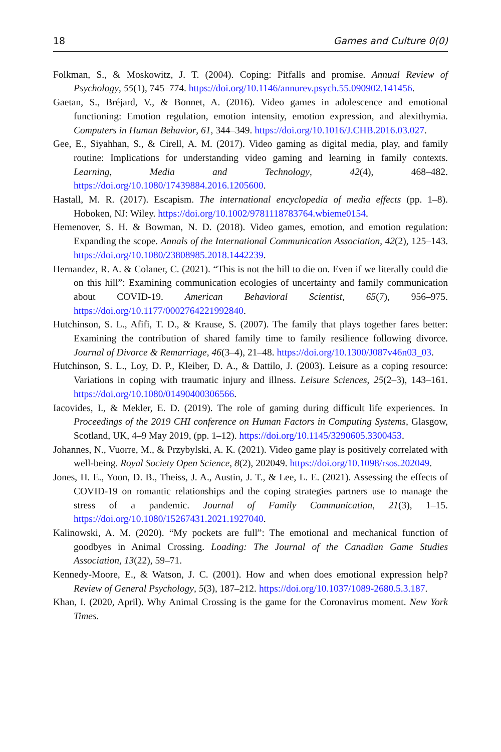18 Games and Culture 0(0)
Folkman, S., & Moskowitz, J. T. (2004). Coping: Pitfalls and promise. Annual Review of Psychology, 55(1), 745–774. https://doi.org/10.1146/annurev.psych.55.090902.141456.
Gaetan, S., Bréjard, V., & Bonnet, A. (2016). Video games in adolescence and emotional functioning: Emotion regulation, emotion intensity, emotion expression, and alexithymia. Computers in Human Behavior, 61, 344–349. https://doi.org/10.1016/J.CHB.2016.03.027.
Gee, E., Siyahhan, S., & Cirell, A. M. (2017). Video gaming as digital media, play, and family routine: Implications for understanding video gaming and learning in family contexts. Learning, Media and Technology, 42(4), 468–482. https://doi.org/10.1080/17439884.2016.1205600.
Hastall, M. R. (2017). Escapism. The international encyclopedia of media effects (pp. 1–8). Hoboken, NJ: Wiley. https://doi.org/10.1002/9781118783764.wbieme0154.
Hemenover, S. H. & Bowman, N. D. (2018). Video games, emotion, and emotion regulation: Expanding the scope. Annals of the International Communication Association, 42(2), 125–143. https://doi.org/10.1080/23808985.2018.1442239.
Hernandez, R. A. & Colaner, C. (2021). “This is not the hill to die on. Even if we literally could die on this hill”: Examining communication ecologies of uncertainty and family communication about COVID-19. American Behavioral Scientist, 65(7), 956–975. https://doi.org/10.1177/0002764221992840.
Hutchinson, S. L., Afifi, T. D., & Krause, S. (2007). The family that plays together fares better: Examining the contribution of shared family time to family resilience following divorce. Journal of Divorce & Remarriage, 46(3–4), 21–48. https://doi.org/10.1300/J087v46n03_03.
Hutchinson, S. L., Loy, D. P., Kleiber, D. A., & Dattilo, J. (2003). Leisure as a coping resource: Variations in coping with traumatic injury and illness. Leisure Sciences, 25(2–3), 143–161. https://doi.org/10.1080/01490400306566.
Iacovides, I., & Mekler, E. D. (2019). The role of gaming during difficult life experiences. In Proceedings of the 2019 CHI conference on Human Factors in Computing Systems, Glasgow, Scotland, UK, 4–9 May 2019, (pp. 1–12). https://doi.org/10.1145/3290605.3300453.
Johannes, N., Vuorre, M., & Przybylski, A. K. (2021). Video game play is positively correlated with well-being. Royal Society Open Science, 8(2), 202049. https://doi.org/10.1098/rsos.202049.
Jones, H. E., Yoon, D. B., Theiss, J. A., Austin, J. T., & Lee, L. E. (2021). Assessing the effects of COVID-19 on romantic relationships and the coping strategies partners use to manage the stress of a pandemic. Journal of Family Communication, 21(3), 1–15. https://doi.org/10.1080/15267431.2021.1927040.
Kalinowski, A. M. (2020). “My pockets are full”: The emotional and mechanical function of goodbyes in Animal Crossing. Loading: The Journal of the Canadian Game Studies Association, 13(22), 59–71.
Kennedy-Moore, E., & Watson, J. C. (2001). How and when does emotional expression help? Review of General Psychology, 5(3), 187–212. https://doi.org/10.1037/1089-2680.5.3.187.
Khan, I. (2020, April). Why Animal Crossing is the game for the Coronavirus moment. New York Times.